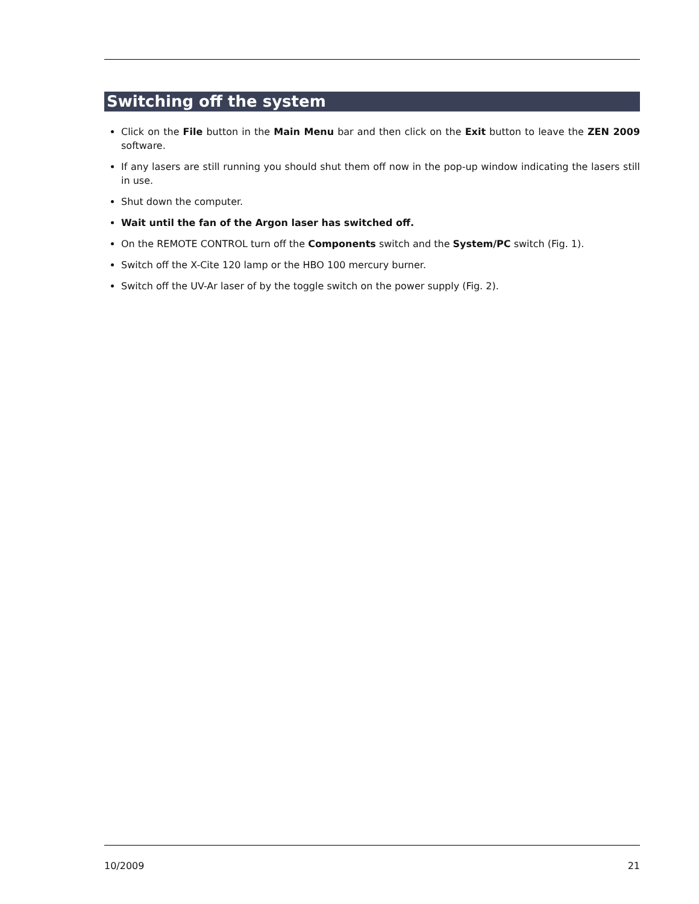Switching off the system
Click on the File button in the Main Menu bar and then click on the Exit button to leave the ZEN 2009 software.
If any lasers are still running you should shut them off now in the pop-up window indicating the lasers still in use.
Shut down the computer.
Wait until the fan of the Argon laser has switched off.
On the REMOTE CONTROL turn off the Components switch and the System/PC switch (Fig. 1).
Switch off the X-Cite 120 lamp or the HBO 100 mercury burner.
Switch off the UV-Ar laser of by the toggle switch on the power supply (Fig. 2).
10/2009 21